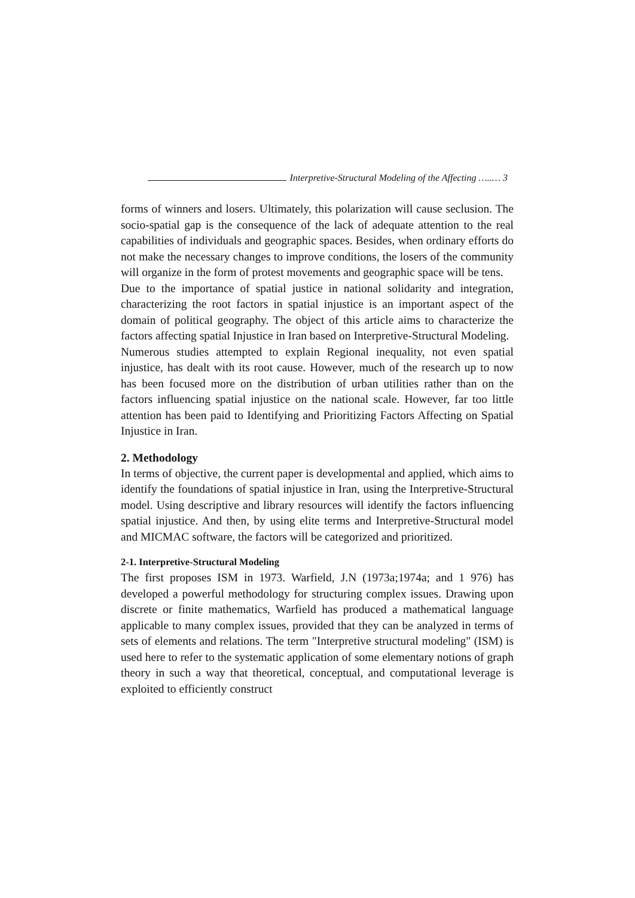Interpretive-Structural Modeling of the Affecting …..… 3
forms of winners and losers. Ultimately, this polarization will cause seclusion. The socio-spatial gap is the consequence of the lack of adequate attention to the real capabilities of individuals and geographic spaces. Besides, when ordinary efforts do not make the necessary changes to improve conditions, the losers of the community will organize in the form of protest movements and geographic space will be tens.
Due to the importance of spatial justice in national solidarity and integration, characterizing the root factors in spatial injustice is an important aspect of the domain of political geography. The object of this article aims to characterize the factors affecting spatial Injustice in Iran based on Interpretive-Structural Modeling.
Numerous studies attempted to explain Regional inequality, not even spatial injustice, has dealt with its root cause. However, much of the research up to now has been focused more on the distribution of urban utilities rather than on the factors influencing spatial injustice on the national scale. However, far too little attention has been paid to Identifying and Prioritizing Factors Affecting on Spatial Injustice in Iran.
2. Methodology
In terms of objective, the current paper is developmental and applied, which aims to identify the foundations of spatial injustice in Iran, using the Interpretive-Structural model. Using descriptive and library resources will identify the factors influencing spatial injustice. And then, by using elite terms and Interpretive-Structural model and MICMAC software, the factors will be categorized and prioritized.
2-1. Interpretive-Structural Modeling
The first proposes ISM in 1973. Warfield, J.N (1973a;1974a; and 1 976) has developed a powerful methodology for structuring complex issues. Drawing upon discrete or finite mathematics, Warfield has produced a mathematical language applicable to many complex issues, provided that they can be analyzed in terms of sets of elements and relations. The term "Interpretive structural modeling" (ISM) is used here to refer to the systematic application of some elementary notions of graph theory in such a way that theoretical, conceptual, and computational leverage is exploited to efficiently construct